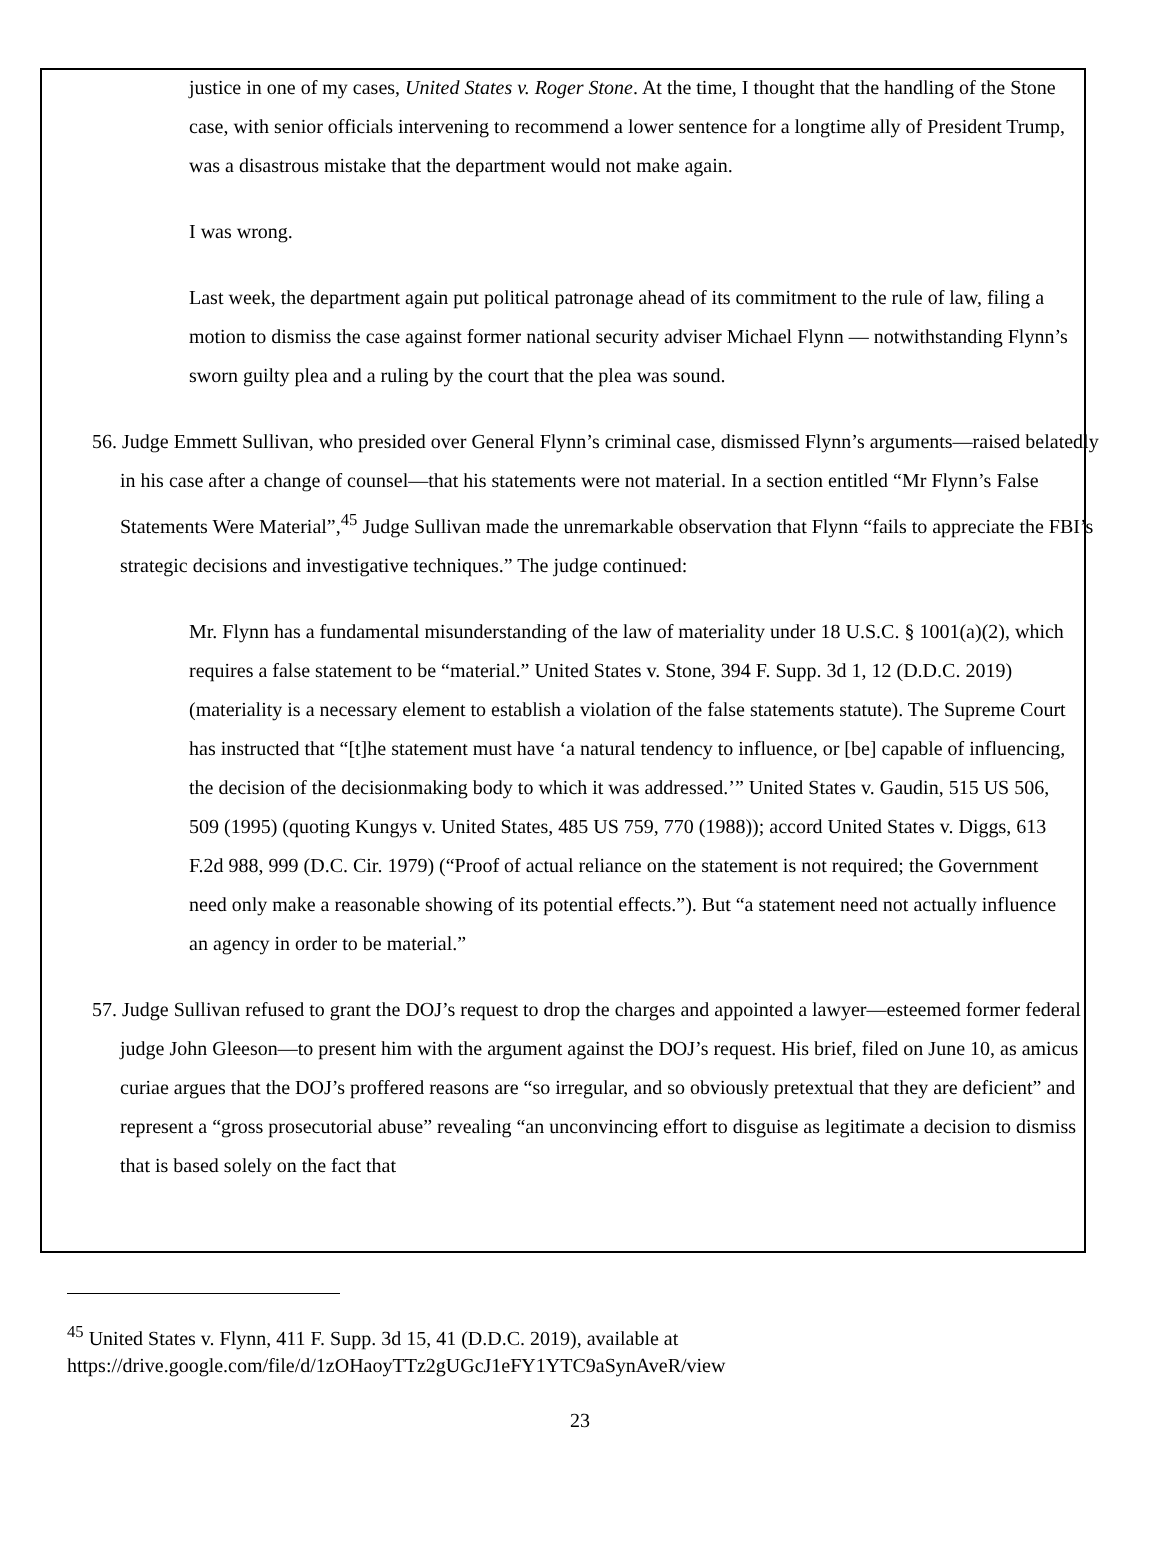justice in one of my cases, United States v. Roger Stone. At the time, I thought that the handling of the Stone case, with senior officials intervening to recommend a lower sentence for a longtime ally of President Trump, was a disastrous mistake that the department would not make again.
I was wrong.
Last week, the department again put political patronage ahead of its commitment to the rule of law, filing a motion to dismiss the case against former national security adviser Michael Flynn — notwithstanding Flynn’s sworn guilty plea and a ruling by the court that the plea was sound.
56. Judge Emmett Sullivan, who presided over General Flynn’s criminal case, dismissed Flynn’s arguments—raised belatedly in his case after a change of counsel—that his statements were not material. In a section entitled “Mr Flynn’s False Statements Were Material”,<sup>45</sup> Judge Sullivan made the unremarkable observation that Flynn “fails to appreciate the FBI’s strategic decisions and investigative techniques.” The judge continued:
Mr. Flynn has a fundamental misunderstanding of the law of materiality under 18 U.S.C. § 1001(a)(2), which requires a false statement to be “material.” United States v. Stone, 394 F. Supp. 3d 1, 12 (D.D.C. 2019) (materiality is a necessary element to establish a violation of the false statements statute). The Supreme Court has instructed that “[t]he statement must have ‘a natural tendency to influence, or [be] capable of influencing, the decision of the decisionmaking body to which it was addressed.’” United States v. Gaudin, 515 US 506, 509 (1995) (quoting Kungys v. United States, 485 US 759, 770 (1988)); accord United States v. Diggs, 613 F.2d 988, 999 (D.C. Cir. 1979) (“Proof of actual reliance on the statement is not required; the Government need only make a reasonable showing of its potential effects.”). But “a statement need not actually influence an agency in order to be material.”
57. Judge Sullivan refused to grant the DOJ’s request to drop the charges and appointed a lawyer—esteemed former federal judge John Gleeson—to present him with the argument against the DOJ’s request. His brief, filed on June 10, as amicus curiae argues that the DOJ’s proffered reasons are “so irregular, and so obviously pretextual that they are deficient” and represent a “gross prosecutorial abuse” revealing “an unconvincing effort to disguise as legitimate a decision to dismiss that is based solely on the fact that
<sup>45</sup> United States v. Flynn, 411 F. Supp. 3d 15, 41 (D.D.C. 2019), available at
https://drive.google.com/file/d/1zOHaoyTTz2gUGcJ1eFY1YTC9aSynAveR/view
23